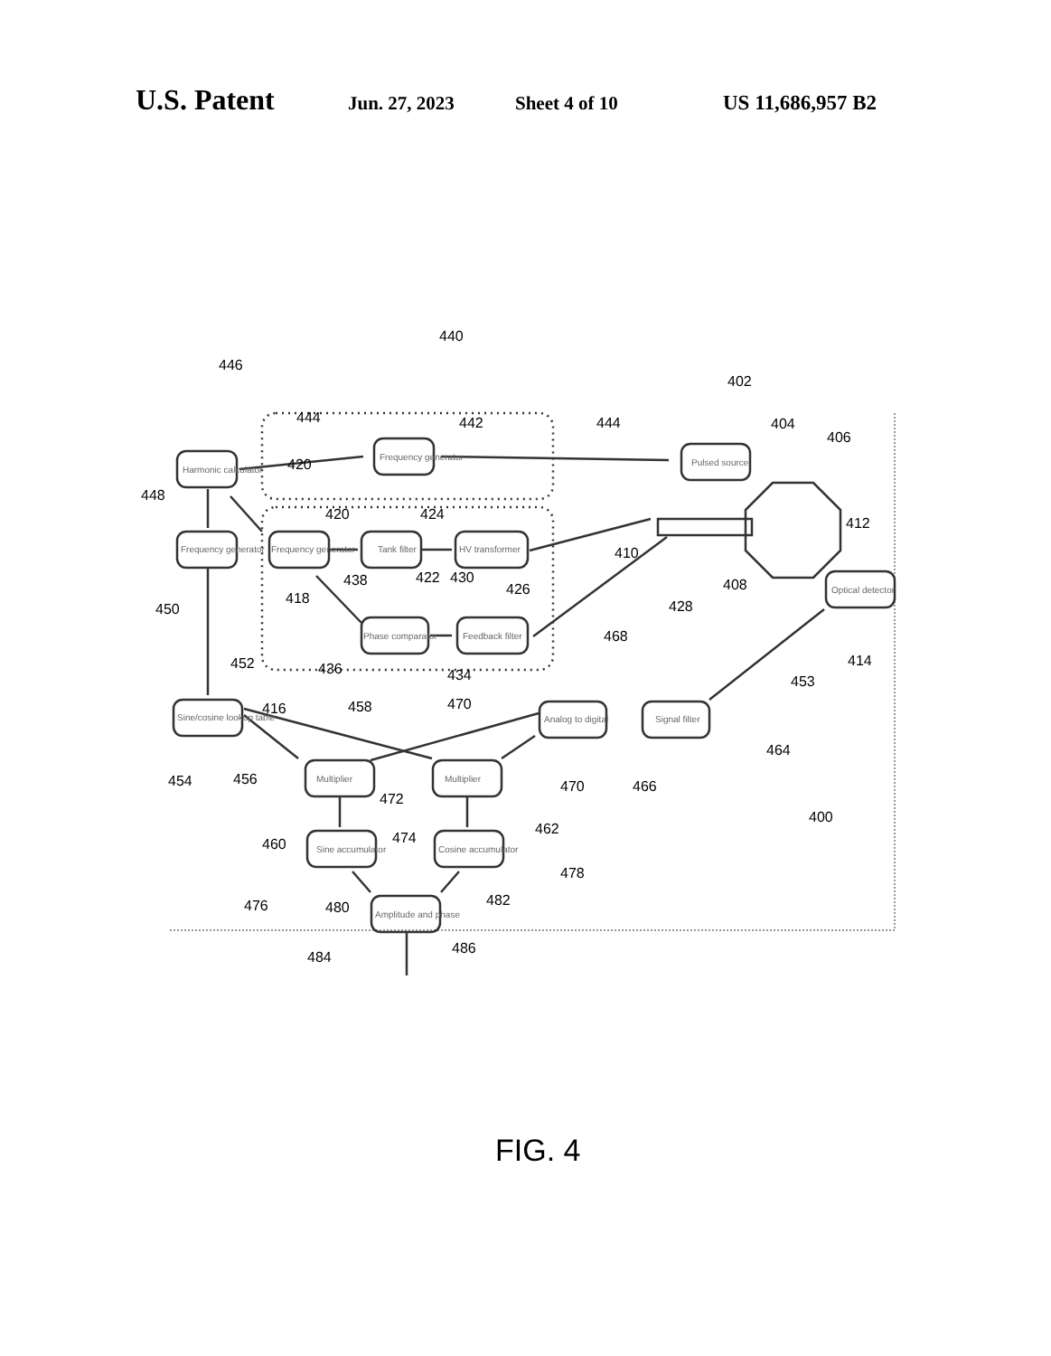U.S. Patent Jun. 27, 2023 Sheet 4 of 10 US 11,686,957 B2
440
446
402
404
406
444
442
444
448
420
420
424
412
410
450
418
422
430
426
408
428
438
436
434
452
468
414
453
416
458
470
464
454
456
470
466
472
400
460
474
462
478
476
480
482
484
486
Harmonic calculator
Frequency generator
Pulsed source
Frequency generator
Frequency generator
Tank filter
HV transformer
Phase comparator
Feedback filter
Optical detector
Sine/cosine lookup table
Analog to digital
Signal filter
Multiplier
Multiplier
Sine accumulator
Cosine accumulator
Amplitude and phase
FIG. 4